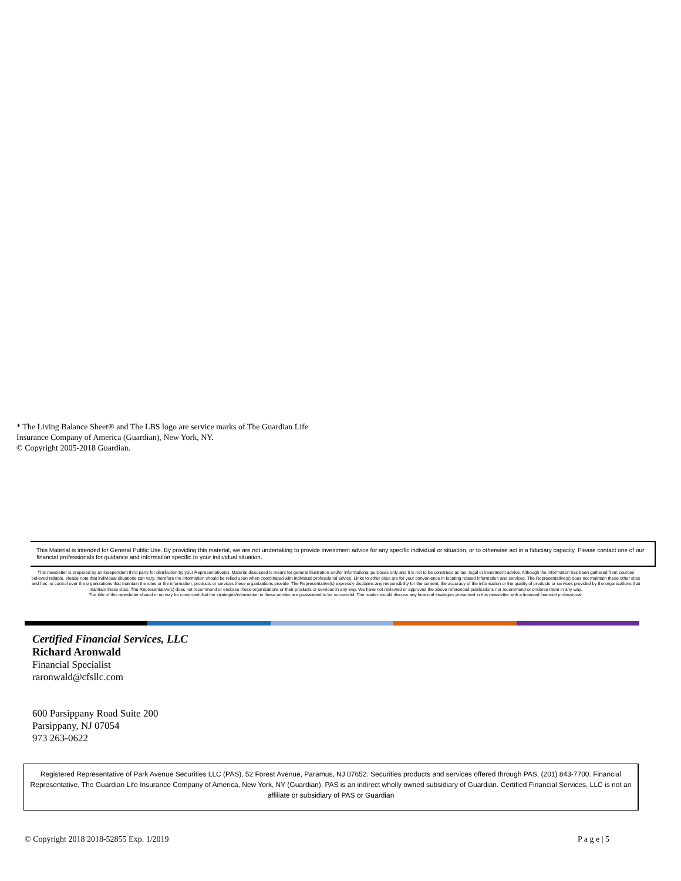* The Living Balance Sheet® and The LBS logo are service marks of The Guardian Life Insurance Company of America (Guardian), New York, NY.
© Copyright 2005-2018 Guardian.
This Material is intended for General Public Use. By providing this material, we are not undertaking to provide investment advice for any specific individual or situation, or to otherwise act in a fiduciary capacity. Please contact one of our financial professionals for guidance and information specific to your individual situation.
This newsletter is prepared by an independent third party for distribution by your Representative(s). Material discussed is meant for general illustration and/or informational purposes only and it is not to be construed as tax, legal or investment advice. Although the information has been gathered from sources believed reliable, please note that individual situations can vary, therefore the information should be relied upon when coordinated with individual professional advice. Links to other sites are for your convenience in locating related information and services. The Representative(s) does not maintain these other sites and has no control over the organizations that maintain the sites or the information, products or services these organizations provide. The Representative(s) expressly disclaims any responsibility for the content, the accuracy of the information or the quality of products or services provided by the organizations that maintain these sites. The Representative(s) does not recommend or endorse these organizations or their products or services in any way. We have not reviewed or approved the above referenced publications nor recommend or endorse them in any way.
The title of this newsletter should in no way be construed that the strategies/information in these articles are guaranteed to be successful. The reader should discuss any financial strategies presented in this newsletter with a licensed financial professional.
Certified Financial Services, LLC
Richard Aronwald
Financial Specialist
raronwald@cfsllc.com
600 Parsippany Road Suite 200
Parsippany, NJ 07054
973 263-0622
Registered Representative of Park Avenue Securities LLC (PAS), 52 Forest Avenue, Paramus, NJ 07652. Securities products and services offered through PAS, (201) 843-7700. Financial Representative, The Guardian Life Insurance Company of America, New York, NY (Guardian). PAS is an indirect wholly owned subsidiary of Guardian. Certified Financial Services, LLC is not an affiliate or subsidiary of PAS or Guardian
© Copyright 2018 2018-52855 Exp. 1/2019 P a g e | 5